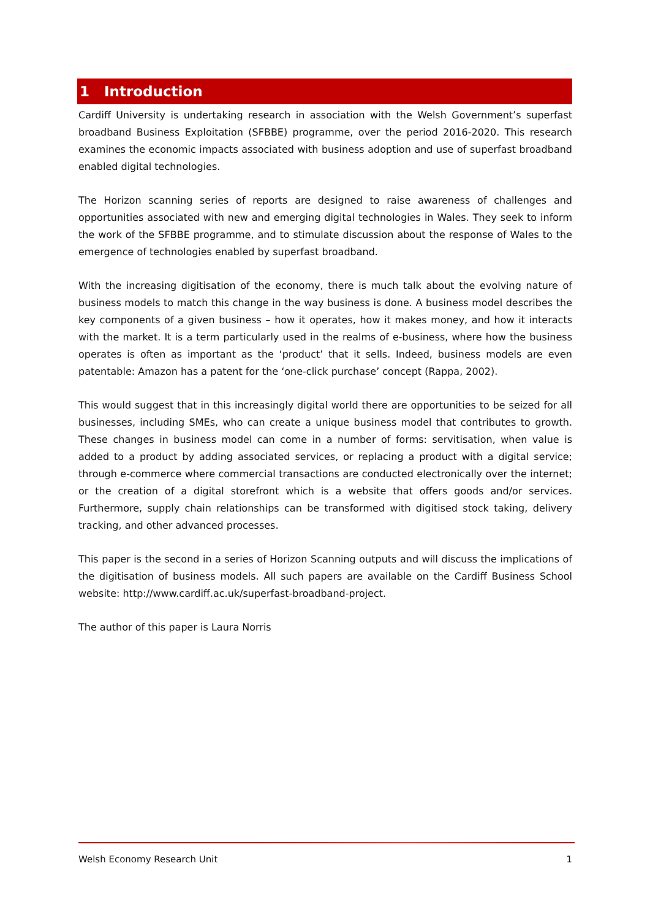1 Introduction
Cardiff University is undertaking research in association with the Welsh Government’s superfast broadband Business Exploitation (SFBBE) programme, over the period 2016-2020. This research examines the economic impacts associated with business adoption and use of superfast broadband enabled digital technologies.
The Horizon scanning series of reports are designed to raise awareness of challenges and opportunities associated with new and emerging digital technologies in Wales. They seek to inform the work of the SFBBE programme, and to stimulate discussion about the response of Wales to the emergence of technologies enabled by superfast broadband.
With the increasing digitisation of the economy, there is much talk about the evolving nature of business models to match this change in the way business is done. A business model describes the key components of a given business – how it operates, how it makes money, and how it interacts with the market. It is a term particularly used in the realms of e-business, where how the business operates is often as important as the ‘product’ that it sells. Indeed, business models are even patentable: Amazon has a patent for the ‘one-click purchase’ concept (Rappa, 2002).
This would suggest that in this increasingly digital world there are opportunities to be seized for all businesses, including SMEs, who can create a unique business model that contributes to growth. These changes in business model can come in a number of forms: servitisation, when value is added to a product by adding associated services, or replacing a product with a digital service; through e-commerce where commercial transactions are conducted electronically over the internet; or the creation of a digital storefront which is a website that offers goods and/or services. Furthermore, supply chain relationships can be transformed with digitised stock taking, delivery tracking, and other advanced processes.
This paper is the second in a series of Horizon Scanning outputs and will discuss the implications of the digitisation of business models. All such papers are available on the Cardiff Business School website: http://www.cardiff.ac.uk/superfast-broadband-project.
The author of this paper is Laura Norris
Welsh Economy Research Unit 1